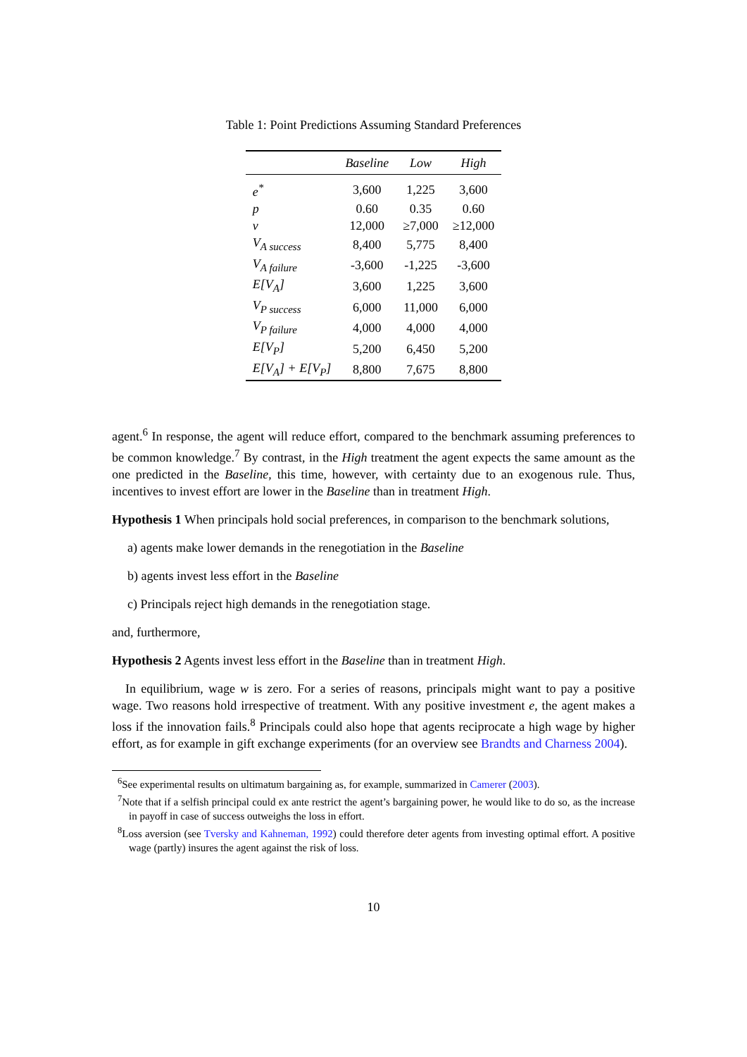Table 1: Point Predictions Assuming Standard Preferences
| | Baseline | Low | High |
| --- | --- | --- | --- |
| e<sup>*</sup> | 3,600 | 1,225 | 3,600 |
| p | 0.60 | 0.35 | 0.60 |
| v | 12,000 | ≥7,000 | ≥12,000 |
| V<sub>A success</sub> | 8,400 | 5,775 | 8,400 |
| V<sub>A failure</sub> | -3,600 | -1,225 | -3,600 |
| E[V<sub>A</sub>] | 3,600 | 1,225 | 3,600 |
| V<sub>P success</sub> | 6,000 | 11,000 | 6,000 |
| V<sub>P failure</sub> | 4,000 | 4,000 | 4,000 |
| E[V<sub>P</sub>] | 5,200 | 6,450 | 5,200 |
| E[V<sub>A</sub>] + E[V<sub>P</sub>] | 8,800 | 7,675 | 8,800 |
agent.<sup>6</sup> In response, the agent will reduce effort, compared to the benchmark assuming preferences to be common knowledge.<sup>7</sup> By contrast, in the High treatment the agent expects the same amount as the one predicted in the Baseline, this time, however, with certainty due to an exogenous rule. Thus, incentives to invest effort are lower in the Baseline than in treatment High.
Hypothesis 1 When principals hold social preferences, in comparison to the benchmark solutions,
a) agents make lower demands in the renegotiation in the Baseline
b) agents invest less effort in the Baseline
c) Principals reject high demands in the renegotiation stage.
and, furthermore,
Hypothesis 2 Agents invest less effort in the Baseline than in treatment High.
In equilibrium, wage w is zero. For a series of reasons, principals might want to pay a positive wage. Two reasons hold irrespective of treatment. With any positive investment e, the agent makes a loss if the innovation fails.<sup>8</sup> Principals could also hope that agents reciprocate a high wage by higher effort, as for example in gift exchange experiments (for an overview see Brandts and Charness 2004).
<sup>6</sup> See experimental results on ultimatum bargaining as, for example, summarized in Camerer (2003).
<sup>7</sup> Note that if a selfish principal could ex ante restrict the agent’s bargaining power, he would like to do so, as the increase in payoff in case of success outweighs the loss in effort.
<sup>8</sup> Loss aversion (see Tversky and Kahneman, 1992) could therefore deter agents from investing optimal effort. A positive wage (partly) insures the agent against the risk of loss.
10